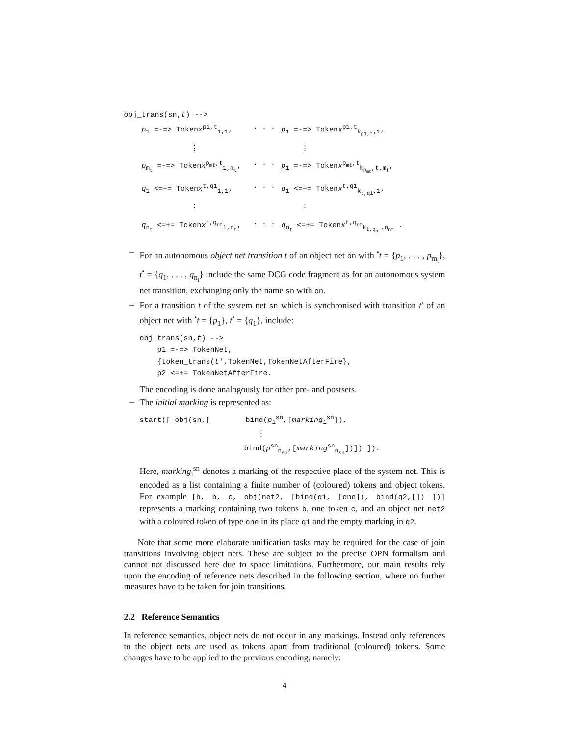obj_trans(sn,t) -->
p<sub>1</sub> =-=> Tokenx<sup>p1,t</sup><sub>1,1</sub>,
. . .
p<sub>1</sub> =-=> Tokenx<sup>p1,t</sup><sub>k<sub>p1,t</sub>,1</sub>,
⋮
⋮
p<sub>m<sub>t</sub></sub> =-=> Tokenx<sup>p<sub>mt</sub>,t</sup><sub>1,m<sub>t</sub></sub>,
. . .
p<sub>1</sub> =-=> Tokenx<sup>p<sub>mt</sub>,t</sup><sub>k<sub>p<sub>mt</sub></sub>,t,m<sub>t</sub></sub>,
q<sub>1</sub> <=+= Tokenx<sup>t,q1</sup><sub>1,1</sub>,
. . .
q<sub>1</sub> <=+= Tokenx<sup>t,q1</sup><sub>k<sub>t,q1</sub>,1</sub>,
⋮
⋮
q<sub>n<sub>t</sub></sub> <=+= Tokenx<sup>t,q<sub>nt</sub></sup><sub>1,n<sub>t</sub></sub>,
. . .
q<sub>n<sub>t</sub></sub> <=+= Tokenx<sup>t,q<sub>nt</sub></sup><sub>k<sub>t,q<sub>nt</sub></sub>,n<sub>nt</sub></sub> .
–
For an autonomous object net transition t of an object net on with <sup>•</sup>t = {p<sub>1</sub>, . . . , p<sub>m<sub>t</sub></sub>}, t<sup>•</sup> = {q<sub>1</sub>, . . . , q<sub>n<sub>t</sub></sub>} include the same DCG code fragment as for an autonomous system net transition, exchanging only the name sn with on.
–
For a transition t of the system net sn which is synchronised with transition t′ of an object net with <sup>•</sup>t = {p<sub>1</sub>}, t<sup>•</sup> = {q<sub>1</sub>}, include:
obj_trans(sn,t) -->
p1 =-=> TokenNet,
{token_trans(t′,TokenNet,TokenNetAfterFire},
p2 <=+= TokenNetAfterFire.
The encoding is done analogously for other pre- and postsets.
–
The initial marking is represented as:
start([ obj(sn,[ bind(p<sub>1</sub><sup>sn</sup>,[marking<sub>1</sub><sup>sn</sup>]),
⋮
bind(p<sup>sn</sup><sub>n<sub>sn</sub></sub>,[marking<sup>sn</sup><sub>n<sub>sn</sub></sub>])]) ]).
Here, marking<sub>i</sub><sup>sn</sup> denotes a marking of the respective place of the system net. This is encoded as a list containing a finite number of (coloured) tokens and object tokens. For example [b, b, c, obj(net2, [bind(q1, [one]), bind(q2,[]) ])] represents a marking containing two tokens b, one token c, and an object net net2 with a coloured token of type one in its place q1 and the empty marking in q2.
Note that some more elaborate unification tasks may be required for the case of join transitions involving object nets. These are subject to the precise OPN formalism and cannot not discussed here due to space limitations. Furthermore, our main results rely upon the encoding of reference nets described in the following section, where no further measures have to be taken for join transitions.
2.2 Reference Semantics
In reference semantics, object nets do not occur in any markings. Instead only references to the object nets are used as tokens apart from traditional (coloured) tokens. Some changes have to be applied to the previous encoding, namely:
4